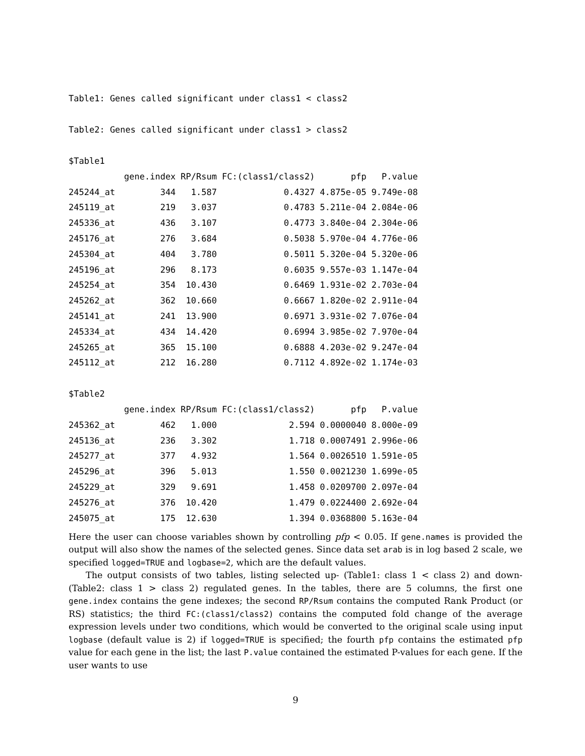Table1: Genes called significant under class1 < class2
Table2: Genes called significant under class1 > class2
$Table1
| | gene.index | RP/Rsum | FC:(class1/class2) | pfp | P.value |
| --- | --- | --- | --- | --- | --- |
| 245244_at | 344 | 1.587 | 0.4327 | 4.875e-05 | 9.749e-08 |
| 245119_at | 219 | 3.037 | 0.4783 | 5.211e-04 | 2.084e-06 |
| 245336_at | 436 | 3.107 | 0.4773 | 3.840e-04 | 2.304e-06 |
| 245176_at | 276 | 3.684 | 0.5038 | 5.970e-04 | 4.776e-06 |
| 245304_at | 404 | 3.780 | 0.5011 | 5.320e-04 | 5.320e-06 |
| 245196_at | 296 | 8.173 | 0.6035 | 9.557e-03 | 1.147e-04 |
| 245254_at | 354 | 10.430 | 0.6469 | 1.931e-02 | 2.703e-04 |
| 245262_at | 362 | 10.660 | 0.6667 | 1.820e-02 | 2.911e-04 |
| 245141_at | 241 | 13.900 | 0.6971 | 3.931e-02 | 7.076e-04 |
| 245334_at | 434 | 14.420 | 0.6994 | 3.985e-02 | 7.970e-04 |
| 245265_at | 365 | 15.100 | 0.6888 | 4.203e-02 | 9.247e-04 |
| 245112_at | 212 | 16.280 | 0.7112 | 4.892e-02 | 1.174e-03 |
$Table2
| | gene.index | RP/Rsum | FC:(class1/class2) | pfp | P.value |
| --- | --- | --- | --- | --- | --- |
| 245362_at | 462 | 1.000 | 2.594 | 0.0000040 | 8.000e-09 |
| 245136_at | 236 | 3.302 | 1.718 | 0.0007491 | 2.996e-06 |
| 245277_at | 377 | 4.932 | 1.564 | 0.0026510 | 1.591e-05 |
| 245296_at | 396 | 5.013 | 1.550 | 0.0021230 | 1.699e-05 |
| 245229_at | 329 | 9.691 | 1.458 | 0.0209700 | 2.097e-04 |
| 245276_at | 376 | 10.420 | 1.479 | 0.0224400 | 2.692e-04 |
| 245075_at | 175 | 12.630 | 1.394 | 0.0368800 | 5.163e-04 |
Here the user can choose variables shown by controlling pfp < 0.05. If gene.names is provided the output will also show the names of the selected genes. Since data set arab is in log based 2 scale, we specified logged=TRUE and logbase=2, which are the default values.
The output consists of two tables, listing selected up- (Table1: class 1 < class 2) and down- (Table2: class 1 > class 2) regulated genes. In the tables, there are 5 columns, the first one gene.index contains the gene indexes; the second RP/Rsum contains the computed Rank Product (or RS) statistics; the third FC:(class1/class2) contains the computed fold change of the average expression levels under two conditions, which would be converted to the original scale using input logbase (default value is 2) if logged=TRUE is specified; the fourth pfp contains the estimated pfp value for each gene in the list; the last P.value contained the estimated P-values for each gene. If the user wants to use
9